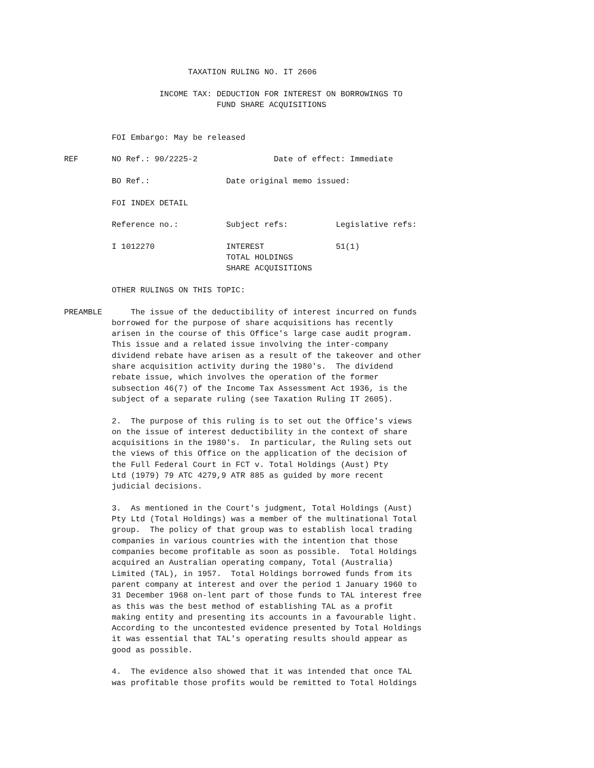TAXATION RULING NO. IT 2606

                    INCOME TAX: DEDUCTION FOR INTEREST ON BORROWINGS TO
                                FUND SHARE ACQUISITIONS


          FOI Embargo: May be released

REF       NO Ref.: 90/2225-2                Date of effect: Immediate

          BO Ref.:                Date original memo issued:

          FOI INDEX DETAIL

          Reference no.:          Subject refs:          Legislative refs:

          I 1012270               INTEREST               51(1)
                                  TOTAL HOLDINGS
                                  SHARE ACQUISITIONS

          OTHER RULINGS ON THIS TOPIC:

PREAMBLE      The issue of the deductibility of interest incurred on funds
          borrowed for the purpose of share acquisitions has recently
          arisen in the course of this Office's large case audit program.
          This issue and a related issue involving the inter-company
          dividend rebate have arisen as a result of the takeover and other
          share acquisition activity during the 1980's.  The dividend
          rebate issue, which involves the operation of the former
          subsection 46(7) of the Income Tax Assessment Act 1936, is the
          subject of a separate ruling (see Taxation Ruling IT 2605).

          2.  The purpose of this ruling is to set out the Office's views
          on the issue of interest deductibility in the context of share
          acquisitions in the 1980's.  In particular, the Ruling sets out
          the views of this Office on the application of the decision of
          the Full Federal Court in FCT v. Total Holdings (Aust) Pty
          Ltd (1979) 79 ATC 4279,9 ATR 885 as guided by more recent
          judicial decisions.

          3.  As mentioned in the Court's judgment, Total Holdings (Aust)
          Pty Ltd (Total Holdings) was a member of the multinational Total
          group.  The policy of that group was to establish local trading
          companies in various countries with the intention that those
          companies become profitable as soon as possible.  Total Holdings
          acquired an Australian operating company, Total (Australia)
          Limited (TAL), in 1957.  Total Holdings borrowed funds from its
          parent company at interest and over the period 1 January 1960 to
          31 December 1968 on-lent part of those funds to TAL interest free
          as this was the best method of establishing TAL as a profit
          making entity and presenting its accounts in a favourable light.
          According to the uncontested evidence presented by Total Holdings
          it was essential that TAL's operating results should appear as
          good as possible.

          4.  The evidence also showed that it was intended that once TAL
          was profitable those profits would be remitted to Total Holdings